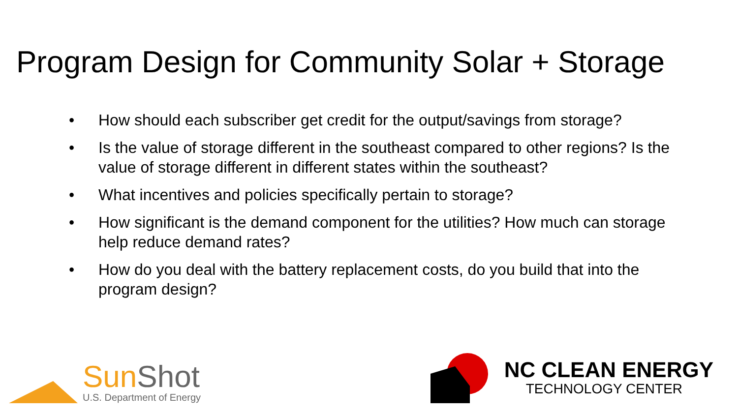Program Design for Community Solar + Storage
• How should each subscriber get credit for the output/savings from storage?
• Is the value of storage different in the southeast compared to other regions? Is the value of storage different in different states within the southeast?
• What incentives and policies specifically pertain to storage?
• How significant is the demand component for the utilities? How much can storage help reduce demand rates?
• How do you deal with the battery replacement costs, do you build that into the program design?
Sun Shot
U.S. Department of Energy
NC CLEAN ENERGY
TECHNOLOGY CENTER